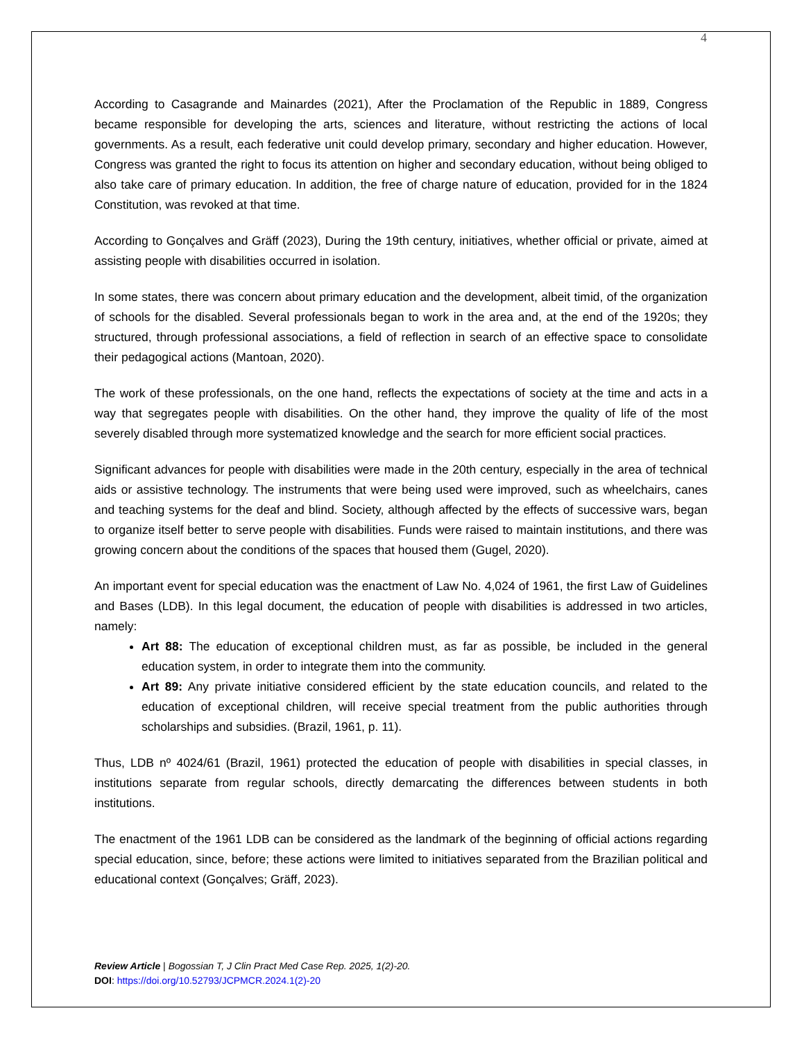4
According to Casagrande and Mainardes (2021), After the Proclamation of the Republic in 1889, Congress became responsible for developing the arts, sciences and literature, without restricting the actions of local governments. As a result, each federative unit could develop primary, secondary and higher education. However, Congress was granted the right to focus its attention on higher and secondary education, without being obliged to also take care of primary education. In addition, the free of charge nature of education, provided for in the 1824 Constitution, was revoked at that time.
According to Gonçalves and Gräff (2023), During the 19th century, initiatives, whether official or private, aimed at assisting people with disabilities occurred in isolation.
In some states, there was concern about primary education and the development, albeit timid, of the organization of schools for the disabled. Several professionals began to work in the area and, at the end of the 1920s; they structured, through professional associations, a field of reflection in search of an effective space to consolidate their pedagogical actions (Mantoan, 2020).
The work of these professionals, on the one hand, reflects the expectations of society at the time and acts in a way that segregates people with disabilities. On the other hand, they improve the quality of life of the most severely disabled through more systematized knowledge and the search for more efficient social practices.
Significant advances for people with disabilities were made in the 20th century, especially in the area of technical aids or assistive technology. The instruments that were being used were improved, such as wheelchairs, canes and teaching systems for the deaf and blind. Society, although affected by the effects of successive wars, began to organize itself better to serve people with disabilities. Funds were raised to maintain institutions, and there was growing concern about the conditions of the spaces that housed them (Gugel, 2020).
An important event for special education was the enactment of Law No. 4,024 of 1961, the first Law of Guidelines and Bases (LDB). In this legal document, the education of people with disabilities is addressed in two articles, namely:
Art 88: The education of exceptional children must, as far as possible, be included in the general education system, in order to integrate them into the community.
Art 89: Any private initiative considered efficient by the state education councils, and related to the education of exceptional children, will receive special treatment from the public authorities through scholarships and subsidies. (Brazil, 1961, p. 11).
Thus, LDB nº 4024/61 (Brazil, 1961) protected the education of people with disabilities in special classes, in institutions separate from regular schools, directly demarcating the differences between students in both institutions.
The enactment of the 1961 LDB can be considered as the landmark of the beginning of official actions regarding special education, since, before; these actions were limited to initiatives separated from the Brazilian political and educational context (Gonçalves; Gräff, 2023).
Review Article | Bogossian T, J Clin Pract Med Case Rep. 2025, 1(2)-20.
DOI: https://doi.org/10.52793/JCPMCR.2024.1(2)-20